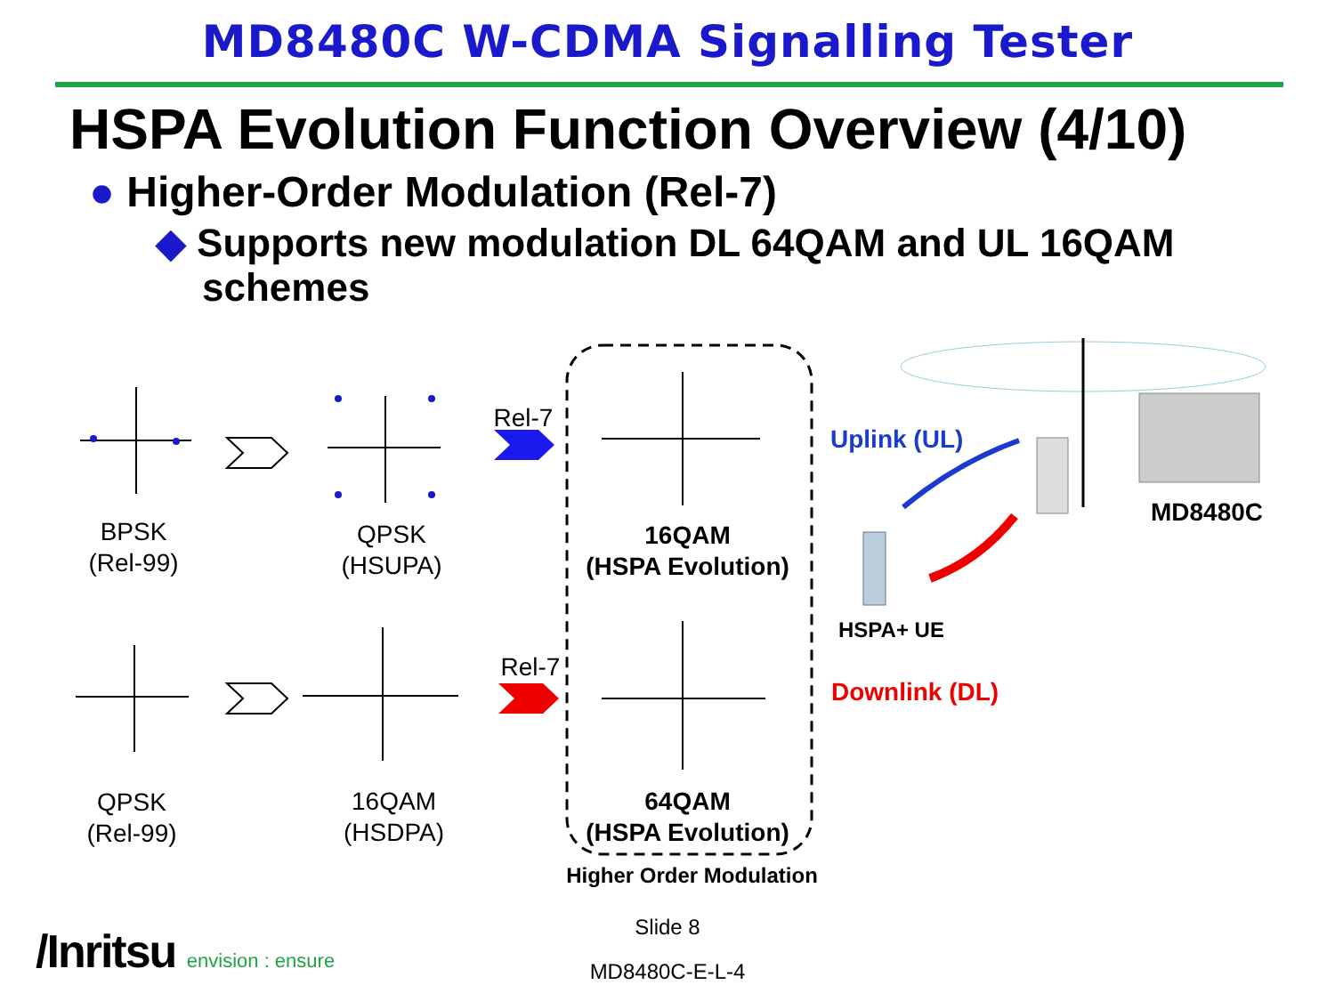MD8480C W-CDMA Signalling Tester
HSPA Evolution Function Overview (4/10)
● Higher-Order Modulation (Rel-7)
◆ Supports new modulation DL 64QAM and UL 16QAM schemes
BPSK
(Rel-99)
QPSK
(HSUPA)
Rel-7
16QAM
(HSPA Evolution)
Uplink (UL)
MD8480C
HSPA+ UE
Downlink (DL)
Rel-7
QPSK
(Rel-99)
16QAM
(HSDPA)
64QAM
(HSPA Evolution)
Higher Order Modulation
Slide 8
MD8480C-E-L-4
/Inritsu envision : ensure